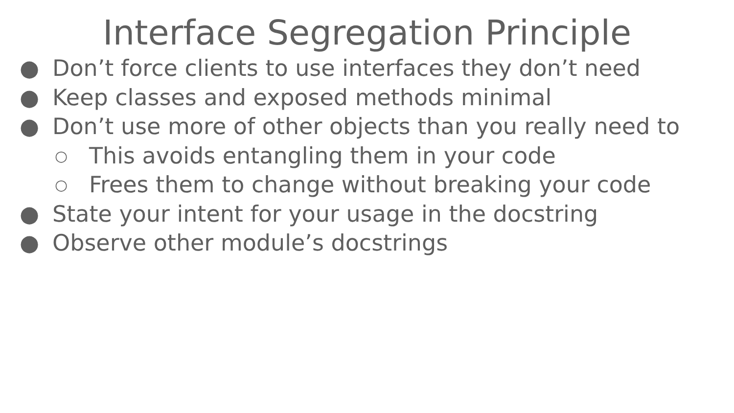Interface Segregation Principle
● Don’t force clients to use interfaces they don’t need
● Keep classes and exposed methods minimal
● Don’t use more of other objects than you really need to
○ This avoids entangling them in your code
○ Frees them to change without breaking your code
● State your intent for your usage in the docstring
● Observe other module’s docstrings